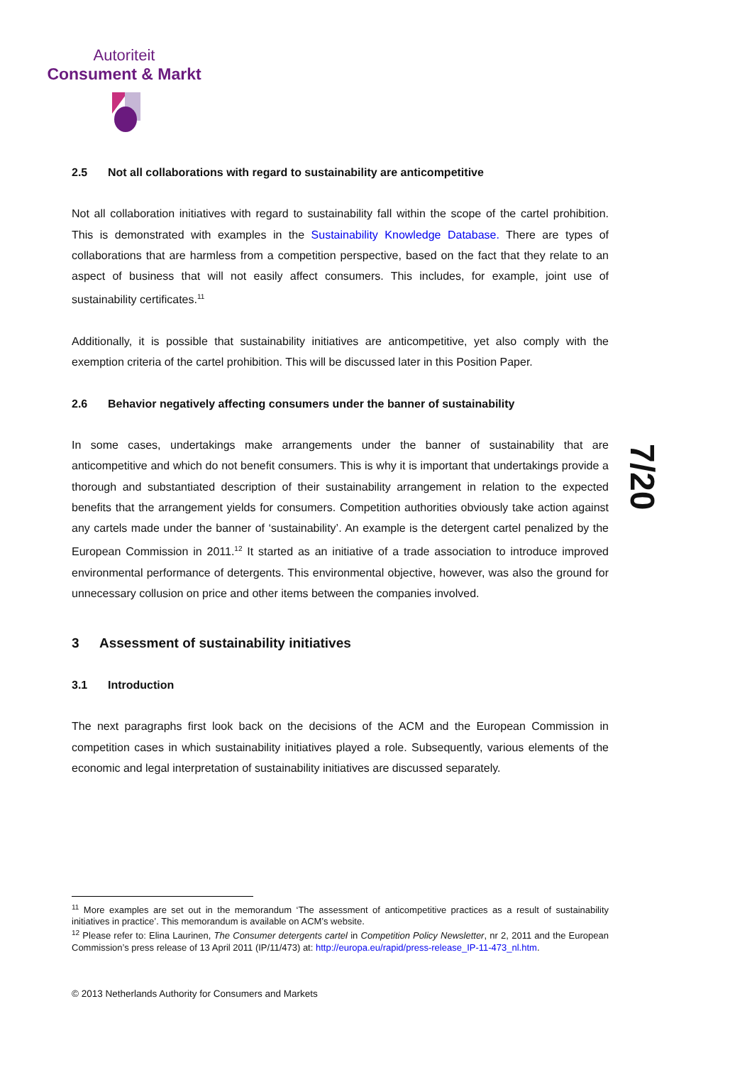Autoriteit
Consument & Markt
7/20
2.5 Not all collaborations with regard to sustainability are anticompetitive
Not all collaboration initiatives with regard to sustainability fall within the scope of the cartel prohibition. This is demonstrated with examples in the Sustainability Knowledge Database. There are types of collaborations that are harmless from a competition perspective, based on the fact that they relate to an aspect of business that will not easily affect consumers. This includes, for example, joint use of sustainability certificates.<sup>11</sup>
Additionally, it is possible that sustainability initiatives are anticompetitive, yet also comply with the exemption criteria of the cartel prohibition. This will be discussed later in this Position Paper.
2.6 Behavior negatively affecting consumers under the banner of sustainability
In some cases, undertakings make arrangements under the banner of sustainability that are anticompetitive and which do not benefit consumers. This is why it is important that undertakings provide a thorough and substantiated description of their sustainability arrangement in relation to the expected benefits that the arrangement yields for consumers. Competition authorities obviously take action against any cartels made under the banner of ‘sustainability’. An example is the detergent cartel penalized by the European Commission in 2011.<sup>12</sup> It started as an initiative of a trade association to introduce improved environmental performance of detergents. This environmental objective, however, was also the ground for unnecessary collusion on price and other items between the companies involved.
3 Assessment of sustainability initiatives
3.1 Introduction
The next paragraphs first look back on the decisions of the ACM and the European Commission in competition cases in which sustainability initiatives played a role. Subsequently, various elements of the economic and legal interpretation of sustainability initiatives are discussed separately.
<sup>11</sup> More examples are set out in the memorandum ‘The assessment of anticompetitive practices as a result of sustainability initiatives in practice’. This memorandum is available on ACM’s website.
<sup>12</sup> Please refer to: Elina Laurinen, The Consumer detergents cartel in Competition Policy Newsletter, nr 2, 2011 and the European Commission’s press release of 13 April 2011 (IP/11/473) at: http://europa.eu/rapid/press-release_IP-11-473_nl.htm.
© 2013 Netherlands Authority for Consumers and Markets